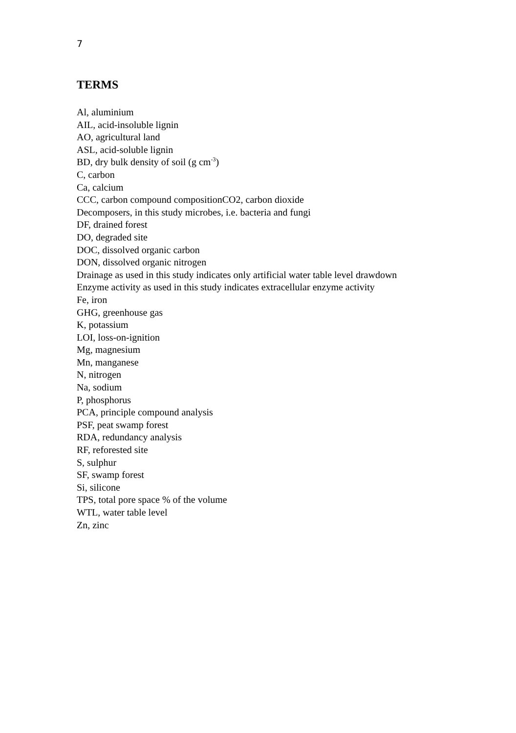7
TERMS
Al, aluminium
AIL, acid-insoluble lignin
AO, agricultural land
ASL, acid-soluble lignin
BD, dry bulk density of soil (g cm<sup>-3</sup>)
C, carbon
Ca, calcium
CCC, carbon compound compositionCO2, carbon dioxide
Decomposers, in this study microbes, i.e. bacteria and fungi
DF, drained forest
DO, degraded site
DOC, dissolved organic carbon
DON, dissolved organic nitrogen
Drainage as used in this study indicates only artificial water table level drawdown
Enzyme activity as used in this study indicates extracellular enzyme activity
Fe, iron
GHG, greenhouse gas
K, potassium
LOI, loss-on-ignition
Mg, magnesium
Mn, manganese
N, nitrogen
Na, sodium
P, phosphorus
PCA, principle compound analysis
PSF, peat swamp forest
RDA, redundancy analysis
RF, reforested site
S, sulphur
SF, swamp forest
Si, silicone
TPS, total pore space % of the volume
WTL, water table level
Zn, zinc